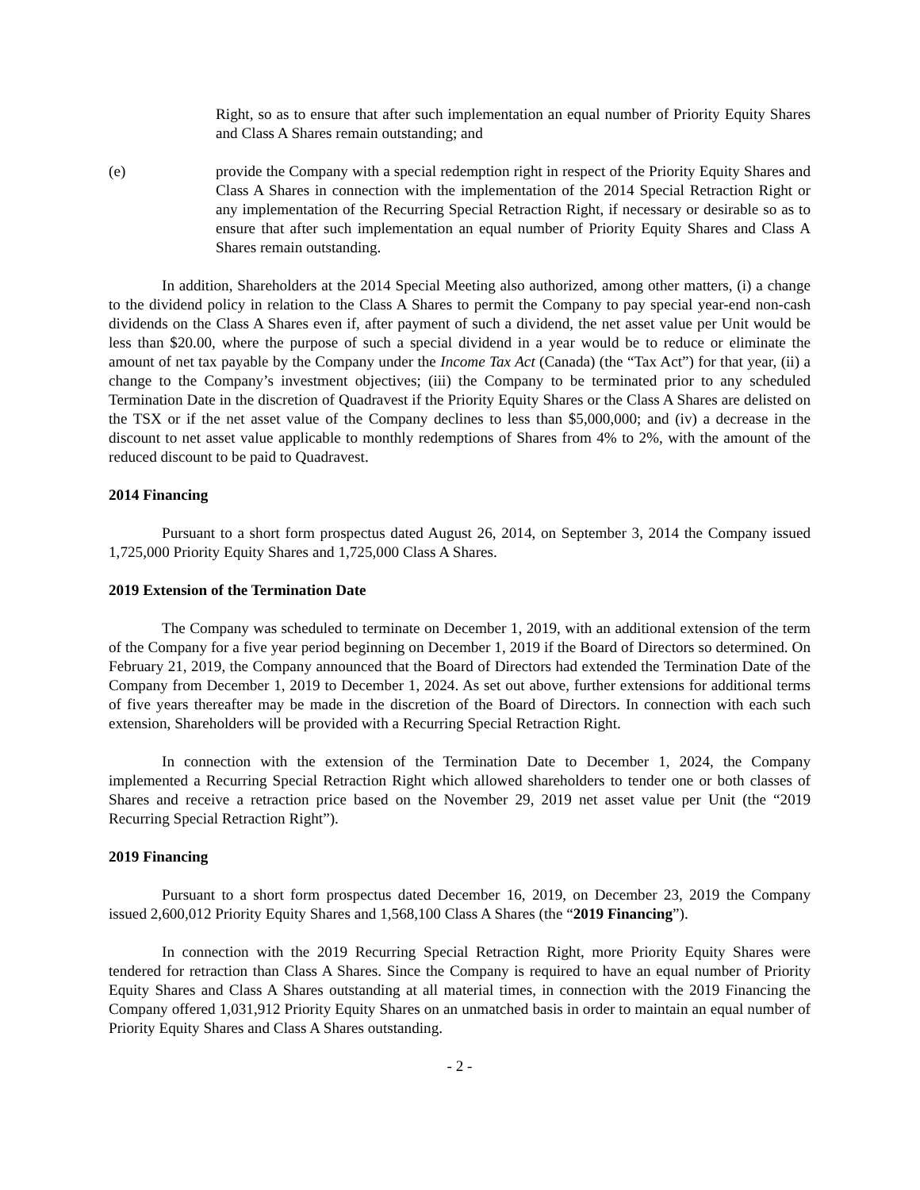Right, so as to ensure that after such implementation an equal number of Priority Equity Shares and Class A Shares remain outstanding; and
(e) provide the Company with a special redemption right in respect of the Priority Equity Shares and Class A Shares in connection with the implementation of the 2014 Special Retraction Right or any implementation of the Recurring Special Retraction Right, if necessary or desirable so as to ensure that after such implementation an equal number of Priority Equity Shares and Class A Shares remain outstanding.
In addition, Shareholders at the 2014 Special Meeting also authorized, among other matters, (i) a change to the dividend policy in relation to the Class A Shares to permit the Company to pay special year-end non-cash dividends on the Class A Shares even if, after payment of such a dividend, the net asset value per Unit would be less than $20.00, where the purpose of such a special dividend in a year would be to reduce or eliminate the amount of net tax payable by the Company under the Income Tax Act (Canada) (the “Tax Act”) for that year, (ii) a change to the Company’s investment objectives; (iii) the Company to be terminated prior to any scheduled Termination Date in the discretion of Quadravest if the Priority Equity Shares or the Class A Shares are delisted on the TSX or if the net asset value of the Company declines to less than $5,000,000; and (iv) a decrease in the discount to net asset value applicable to monthly redemptions of Shares from 4% to 2%, with the amount of the reduced discount to be paid to Quadravest.
2014 Financing
Pursuant to a short form prospectus dated August 26, 2014, on September 3, 2014 the Company issued 1,725,000 Priority Equity Shares and 1,725,000 Class A Shares.
2019 Extension of the Termination Date
The Company was scheduled to terminate on December 1, 2019, with an additional extension of the term of the Company for a five year period beginning on December 1, 2019 if the Board of Directors so determined. On February 21, 2019, the Company announced that the Board of Directors had extended the Termination Date of the Company from December 1, 2019 to December 1, 2024. As set out above, further extensions for additional terms of five years thereafter may be made in the discretion of the Board of Directors. In connection with each such extension, Shareholders will be provided with a Recurring Special Retraction Right.
In connection with the extension of the Termination Date to December 1, 2024, the Company implemented a Recurring Special Retraction Right which allowed shareholders to tender one or both classes of Shares and receive a retraction price based on the November 29, 2019 net asset value per Unit (the “2019 Recurring Special Retraction Right”).
2019 Financing
Pursuant to a short form prospectus dated December 16, 2019, on December 23, 2019 the Company issued 2,600,012 Priority Equity Shares and 1,568,100 Class A Shares (the “2019 Financing”).
In connection with the 2019 Recurring Special Retraction Right, more Priority Equity Shares were tendered for retraction than Class A Shares. Since the Company is required to have an equal number of Priority Equity Shares and Class A Shares outstanding at all material times, in connection with the 2019 Financing the Company offered 1,031,912 Priority Equity Shares on an unmatched basis in order to maintain an equal number of Priority Equity Shares and Class A Shares outstanding.
- 2 -